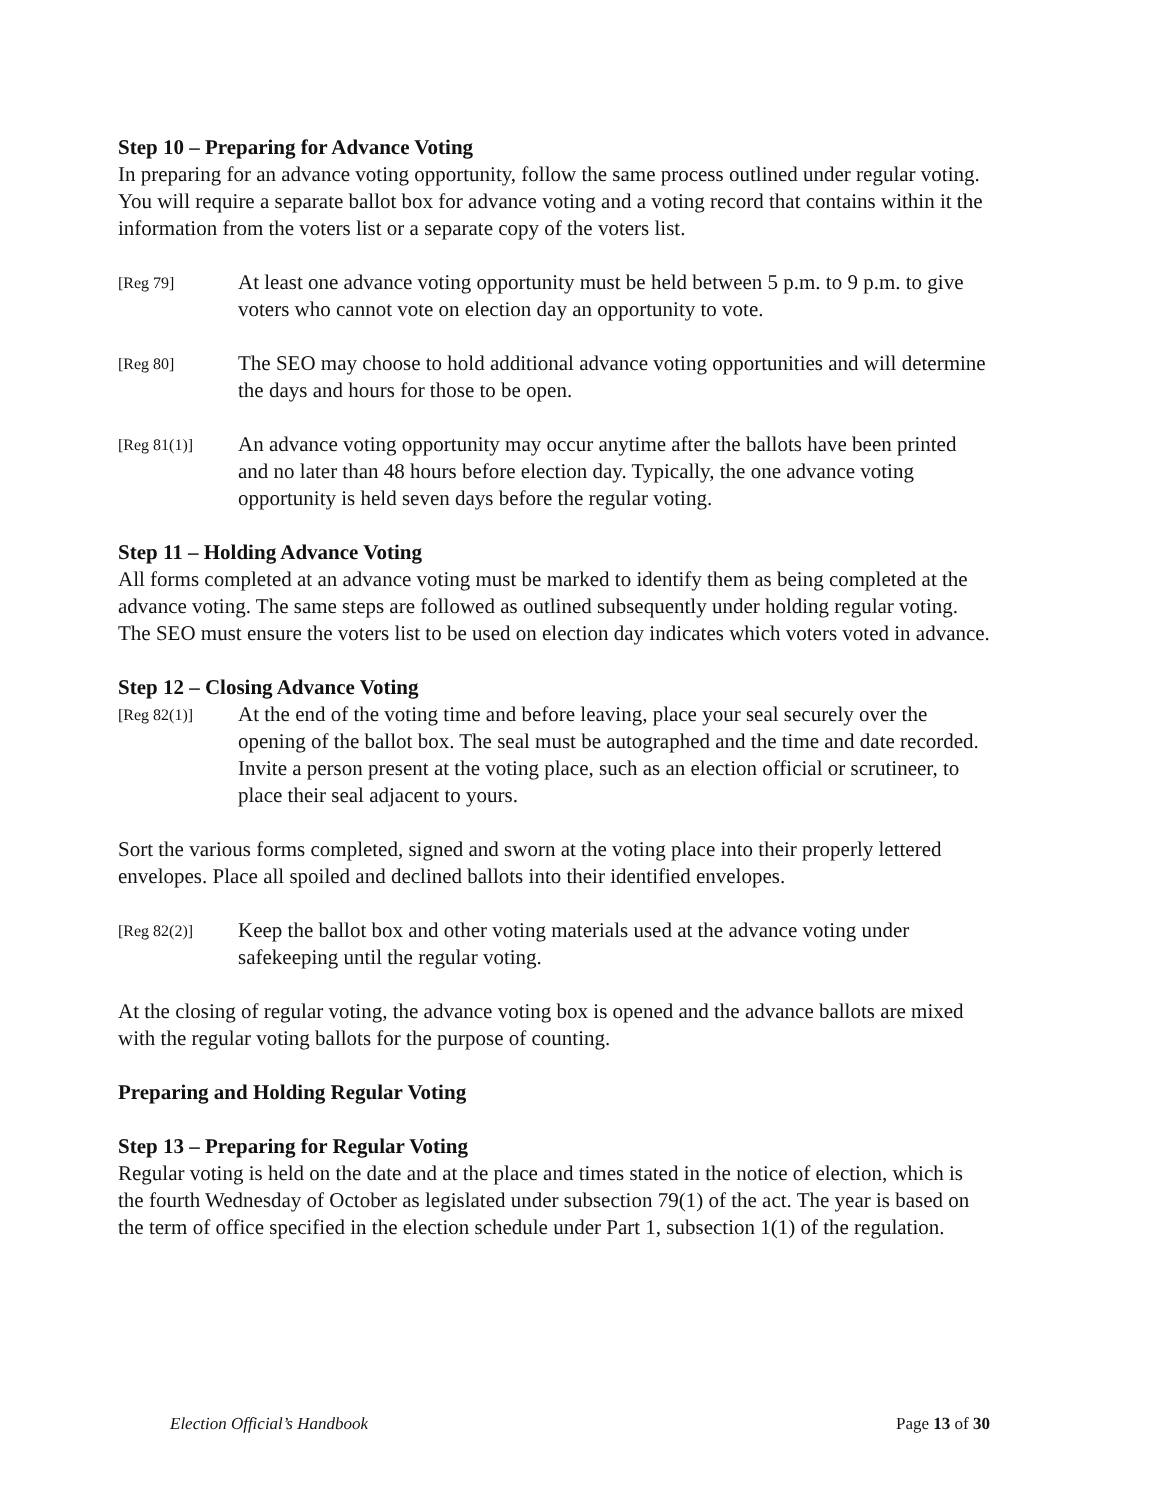Step 10 – Preparing for Advance Voting
In preparing for an advance voting opportunity, follow the same process outlined under regular voting. You will require a separate ballot box for advance voting and a voting record that contains within it the information from the voters list or a separate copy of the voters list.
[Reg 79]
At least one advance voting opportunity must be held between 5 p.m. to 9 p.m. to give voters who cannot vote on election day an opportunity to vote.
[Reg 80]
The SEO may choose to hold additional advance voting opportunities and will determine the days and hours for those to be open.
[Reg 81(1)]
An advance voting opportunity may occur anytime after the ballots have been printed and no later than 48 hours before election day. Typically, the one advance voting opportunity is held seven days before the regular voting.
Step 11 – Holding Advance Voting
All forms completed at an advance voting must be marked to identify them as being completed at the advance voting. The same steps are followed as outlined subsequently under holding regular voting. The SEO must ensure the voters list to be used on election day indicates which voters voted in advance.
Step 12 – Closing Advance Voting
[Reg 82(1)]
At the end of the voting time and before leaving, place your seal securely over the opening of the ballot box. The seal must be autographed and the time and date recorded. Invite a person present at the voting place, such as an election official or scrutineer, to place their seal adjacent to yours.
Sort the various forms completed, signed and sworn at the voting place into their properly lettered envelopes. Place all spoiled and declined ballots into their identified envelopes.
[Reg 82(2)]
Keep the ballot box and other voting materials used at the advance voting under safekeeping until the regular voting.
At the closing of regular voting, the advance voting box is opened and the advance ballots are mixed with the regular voting ballots for the purpose of counting.
Preparing and Holding Regular Voting
Step 13 – Preparing for Regular Voting
Regular voting is held on the date and at the place and times stated in the notice of election, which is the fourth Wednesday of October as legislated under subsection 79(1) of the act. The year is based on the term of office specified in the election schedule under Part 1, subsection 1(1) of the regulation.
Election Official’s Handbook Page 13 of 30